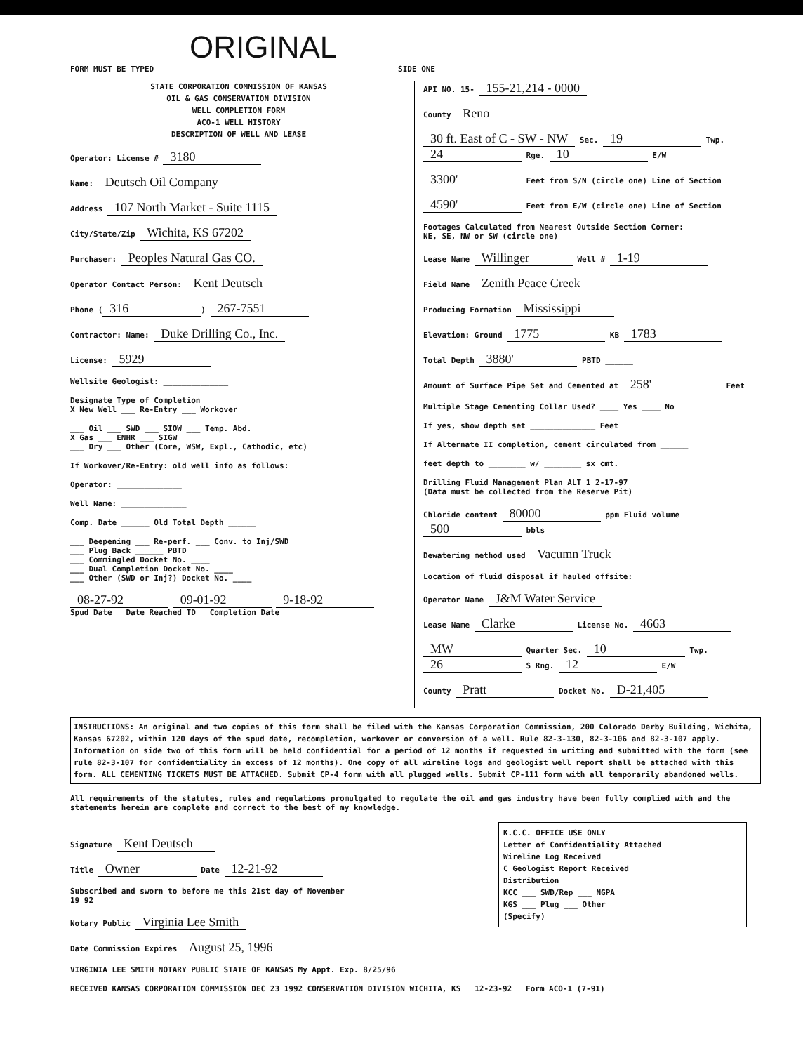ORIGINAL
FORM MUST BE TYPED SIDE ONE
STATE CORPORATION COMMISSION OF KANSAS
OIL & GAS CONSERVATION DIVISION
WELL COMPLETION FORM
ACO-1 WELL HISTORY
DESCRIPTION OF WELL AND LEASE
Operator: License # 3180
Name: Deutsch Oil Company
Address 107 North Market - Suite 1115
City/State/Zip Wichita, KS 67202
Purchaser: Peoples Natural Gas CO.
Operator Contact Person: Kent Deutsch
Phone (316) 267-7551
Contractor: Name: Duke Drilling Co., Inc.
License: 5929
Wellsite Geologist: ______________
Designate Type of Completion
X New Well ___ Re-Entry ___ Workover
___ Oil ___ SWD ___ SIOW ___ Temp. Abd.
X Gas ___ ENHR ___ SIGW
___ Dry ___ Other (Core, WSW, Expl., Cathodic, etc)
If Workover/Re-Entry: old well info as follows:
Operator: ______________
Well Name: ______________
Comp. Date ______ Old Total Depth ______
___ Deepening ___ Re-perf. ___ Conv. to Inj/SWD
___ Plug Back ______ PBTD
___ Commingled Docket No. ____
___ Dual Completion Docket No. ____
___ Other (SWD or Inj?) Docket No. ____
08-27-92 09-01-92 9-18-92
Spud Date Date Reached TD Completion Date
API NO. 15- 155-21,214 - 0000
County Reno
30 ft. East of C - SW - NW Sec. 19 Twp. 24 Rge. 10 E/W
3300' Feet from S/N (circle one) Line of Section
4590' Feet from E/W (circle one) Line of Section
Footages Calculated from Nearest Outside Section Corner:
NE, SE, NW or SW (circle one)
Lease Name Willinger Well # 1-19
Field Name Zenith Peace Creek
Producing Formation Mississippi
Elevation: Ground 1775 KB 1783
Total Depth 3880' PBTD ______
Amount of Surface Pipe Set and Cemented at 258' Feet
Multiple Stage Cementing Collar Used? ____ Yes ____ No
If yes, show depth set ______________ Feet
If Alternate II completion, cement circulated from ______
feet depth to ________ w/ ________ sx cmt.
Drilling Fluid Management Plan ALT 1 2-17-97
(Data must be collected from the Reserve Pit)
Chloride content 80000 ppm Fluid volume 500 bbls
Dewatering method used Vacumn Truck
Location of fluid disposal if hauled offsite:
Operator Name J&M Water Service
Lease Name Clarke License No. 4663
MW Quarter Sec. 10 Twp. 26 S Rng. 12 E/W
County Pratt Docket No. D-21,405
INSTRUCTIONS: An original and two copies of this form shall be filed with the Kansas Corporation Commission, 200 Colorado Derby Building, Wichita, Kansas 67202, within 120 days of the spud date, recompletion, workover or conversion of a well. Rule 82-3-130, 82-3-106 and 82-3-107 apply. Information on side two of this form will be held confidential for a period of 12 months if requested in writing and submitted with the form (see rule 82-3-107 for confidentiality in excess of 12 months). One copy of all wireline logs and geologist well report shall be attached with this form. ALL CEMENTING TICKETS MUST BE ATTACHED. Submit CP-4 form with all plugged wells. Submit CP-111 form with all temporarily abandoned wells.
All requirements of the statutes, rules and regulations promulgated to regulate the oil and gas industry have been fully complied with and the statements herein are complete and correct to the best of my knowledge.
K.C.C. OFFICE USE ONLY
Letter of Confidentiality Attached
Wireline Log Received
C Geologist Report Received
Distribution
KCC ___ SWD/Rep ___ NGPA
KGS ___ Plug ___ Other
(Specify)
Signature Kent Deutsch
Title Owner Date 12-21-92
Subscribed and sworn to before me this 21st day of November
19 92
Notary Public Virginia Lee Smith
Date Commission Expires August 25, 1996
VIRGINIA LEE SMITH NOTARY PUBLIC STATE OF KANSAS My Appt. Exp. 8/25/96
RECEIVED KANSAS CORPORATION COMMISSION DEC 23 1992 CONSERVATION DIVISION WICHITA, KS 12-23-92 Form ACO-1 (7-91)